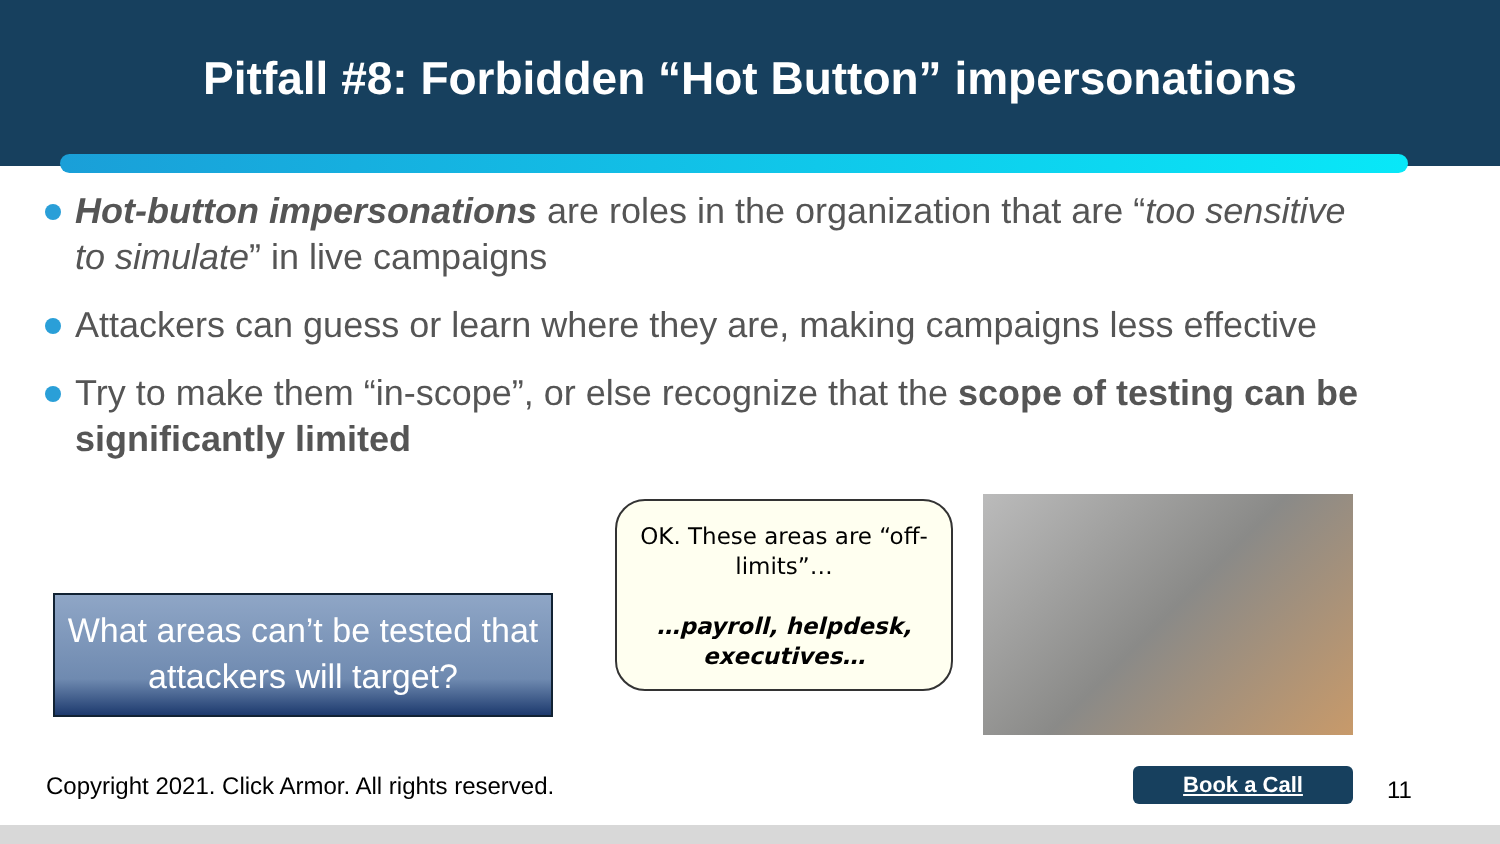Pitfall #8: Forbidden “Hot Button” impersonations
Hot-button impersonations are roles in the organization that are “too sensitive to simulate” in live campaigns
Attackers can guess or learn where they are, making campaigns less effective
Try to make them “in-scope”, or else recognize that the scope of testing can be significantly limited
What areas can’t be tested that attackers will target?
OK. These areas are “off-limits”…
…payroll, helpdesk, executives…
Copyright 2021. Click Armor. All rights reserved.
Book a Call 11